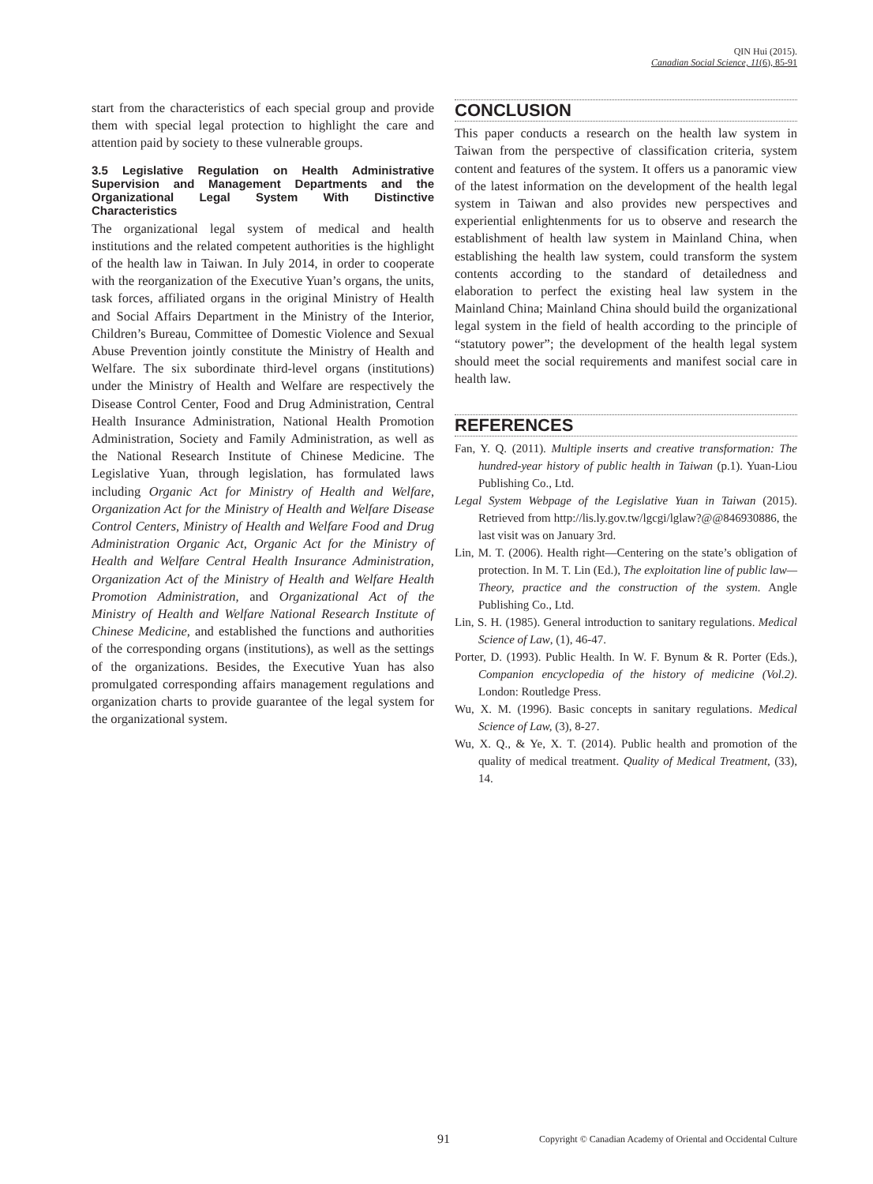QIN Hui (2015).
Canadian Social Science, 11(6), 85-91
start from the characteristics of each special group and provide them with special legal protection to highlight the care and attention paid by society to these vulnerable groups.
3.5 Legislative Regulation on Health Administrative Supervision and Management Departments and the Organizational Legal System With Distinctive Characteristics
The organizational legal system of medical and health institutions and the related competent authorities is the highlight of the health law in Taiwan. In July 2014, in order to cooperate with the reorganization of the Executive Yuan’s organs, the units, task forces, affiliated organs in the original Ministry of Health and Social Affairs Department in the Ministry of the Interior, Children’s Bureau, Committee of Domestic Violence and Sexual Abuse Prevention jointly constitute the Ministry of Health and Welfare. The six subordinate third-level organs (institutions) under the Ministry of Health and Welfare are respectively the Disease Control Center, Food and Drug Administration, Central Health Insurance Administration, National Health Promotion Administration, Society and Family Administration, as well as the National Research Institute of Chinese Medicine. The Legislative Yuan, through legislation, has formulated laws including Organic Act for Ministry of Health and Welfare, Organization Act for the Ministry of Health and Welfare Disease Control Centers, Ministry of Health and Welfare Food and Drug Administration Organic Act, Organic Act for the Ministry of Health and Welfare Central Health Insurance Administration, Organization Act of the Ministry of Health and Welfare Health Promotion Administration, and Organizational Act of the Ministry of Health and Welfare National Research Institute of Chinese Medicine, and established the functions and authorities of the corresponding organs (institutions), as well as the settings of the organizations. Besides, the Executive Yuan has also promulgated corresponding affairs management regulations and organization charts to provide guarantee of the legal system for the organizational system.
CONCLUSION
This paper conducts a research on the health law system in Taiwan from the perspective of classification criteria, system content and features of the system. It offers us a panoramic view of the latest information on the development of the health legal system in Taiwan and also provides new perspectives and experiential enlightenments for us to observe and research the establishment of health law system in Mainland China, when establishing the health law system, could transform the system contents according to the standard of detailedness and elaboration to perfect the existing heal law system in the Mainland China; Mainland China should build the organizational legal system in the field of health according to the principle of “statutory power”; the development of the health legal system should meet the social requirements and manifest social care in health law.
REFERENCES
Fan, Y. Q. (2011). Multiple inserts and creative transformation: The hundred-year history of public health in Taiwan (p.1). Yuan-Liou Publishing Co., Ltd.
Legal System Webpage of the Legislative Yuan in Taiwan (2015). Retrieved from http://lis.ly.gov.tw/lgcgi/lglaw?@@846930886, the last visit was on January 3rd.
Lin, M. T. (2006). Health right—Centering on the state’s obligation of protection. In M. T. Lin (Ed.), The exploitation line of public law—Theory, practice and the construction of the system. Angle Publishing Co., Ltd.
Lin, S. H. (1985). General introduction to sanitary regulations. Medical Science of Law, (1), 46-47.
Porter, D. (1993). Public Health. In W. F. Bynum & R. Porter (Eds.), Companion encyclopedia of the history of medicine (Vol.2). London: Routledge Press.
Wu, X. M. (1996). Basic concepts in sanitary regulations. Medical Science of Law, (3), 8-27.
Wu, X. Q., & Ye, X. T. (2014). Public health and promotion of the quality of medical treatment. Quality of Medical Treatment, (33), 14.
91 Copyright © Canadian Academy of Oriental and Occidental Culture